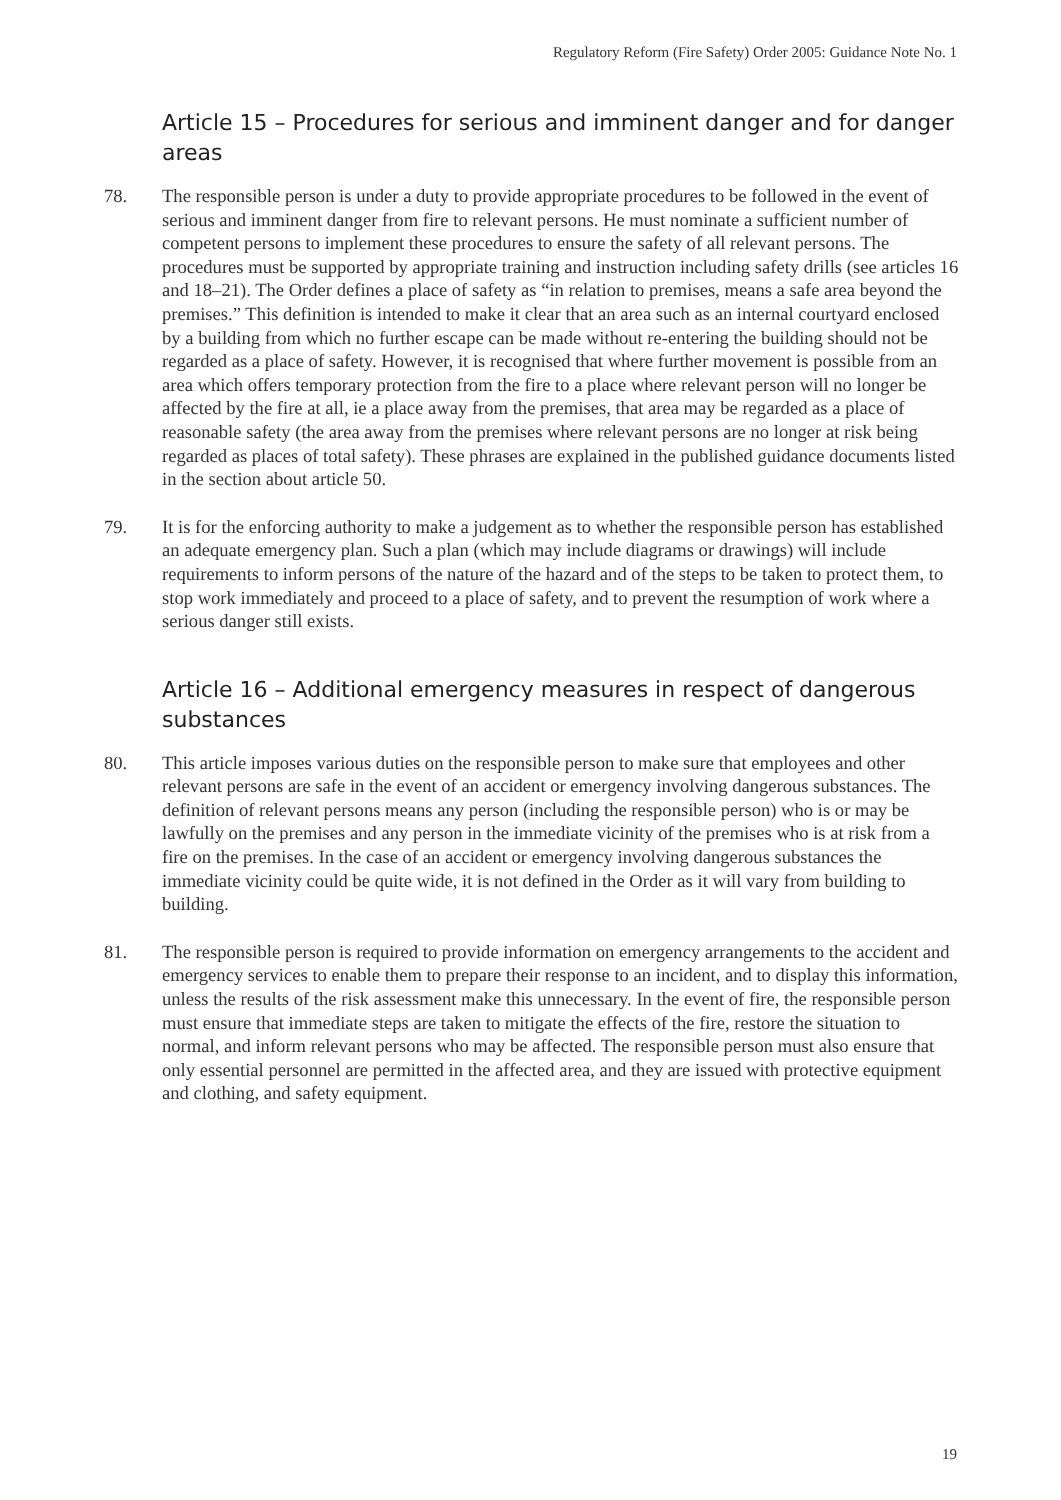Regulatory Reform (Fire Safety) Order 2005: Guidance Note No. 1
Article 15 – Procedures for serious and imminent danger and for danger areas
78. The responsible person is under a duty to provide appropriate procedures to be followed in the event of serious and imminent danger from fire to relevant persons. He must nominate a sufficient number of competent persons to implement these procedures to ensure the safety of all relevant persons. The procedures must be supported by appropriate training and instruction including safety drills (see articles 16 and 18–21). The Order defines a place of safety as “in relation to premises, means a safe area beyond the premises.” This definition is intended to make it clear that an area such as an internal courtyard enclosed by a building from which no further escape can be made without re-entering the building should not be regarded as a place of safety. However, it is recognised that where further movement is possible from an area which offers temporary protection from the fire to a place where relevant person will no longer be affected by the fire at all, ie a place away from the premises, that area may be regarded as a place of reasonable safety (the area away from the premises where relevant persons are no longer at risk being regarded as places of total safety). These phrases are explained in the published guidance documents listed in the section about article 50.
79. It is for the enforcing authority to make a judgement as to whether the responsible person has established an adequate emergency plan. Such a plan (which may include diagrams or drawings) will include requirements to inform persons of the nature of the hazard and of the steps to be taken to protect them, to stop work immediately and proceed to a place of safety, and to prevent the resumption of work where a serious danger still exists.
Article 16 – Additional emergency measures in respect of dangerous substances
80. This article imposes various duties on the responsible person to make sure that employees and other relevant persons are safe in the event of an accident or emergency involving dangerous substances. The definition of relevant persons means any person (including the responsible person) who is or may be lawfully on the premises and any person in the immediate vicinity of the premises who is at risk from a fire on the premises. In the case of an accident or emergency involving dangerous substances the immediate vicinity could be quite wide, it is not defined in the Order as it will vary from building to building.
81. The responsible person is required to provide information on emergency arrangements to the accident and emergency services to enable them to prepare their response to an incident, and to display this information, unless the results of the risk assessment make this unnecessary. In the event of fire, the responsible person must ensure that immediate steps are taken to mitigate the effects of the fire, restore the situation to normal, and inform relevant persons who may be affected. The responsible person must also ensure that only essential personnel are permitted in the affected area, and they are issued with protective equipment and clothing, and safety equipment.
19